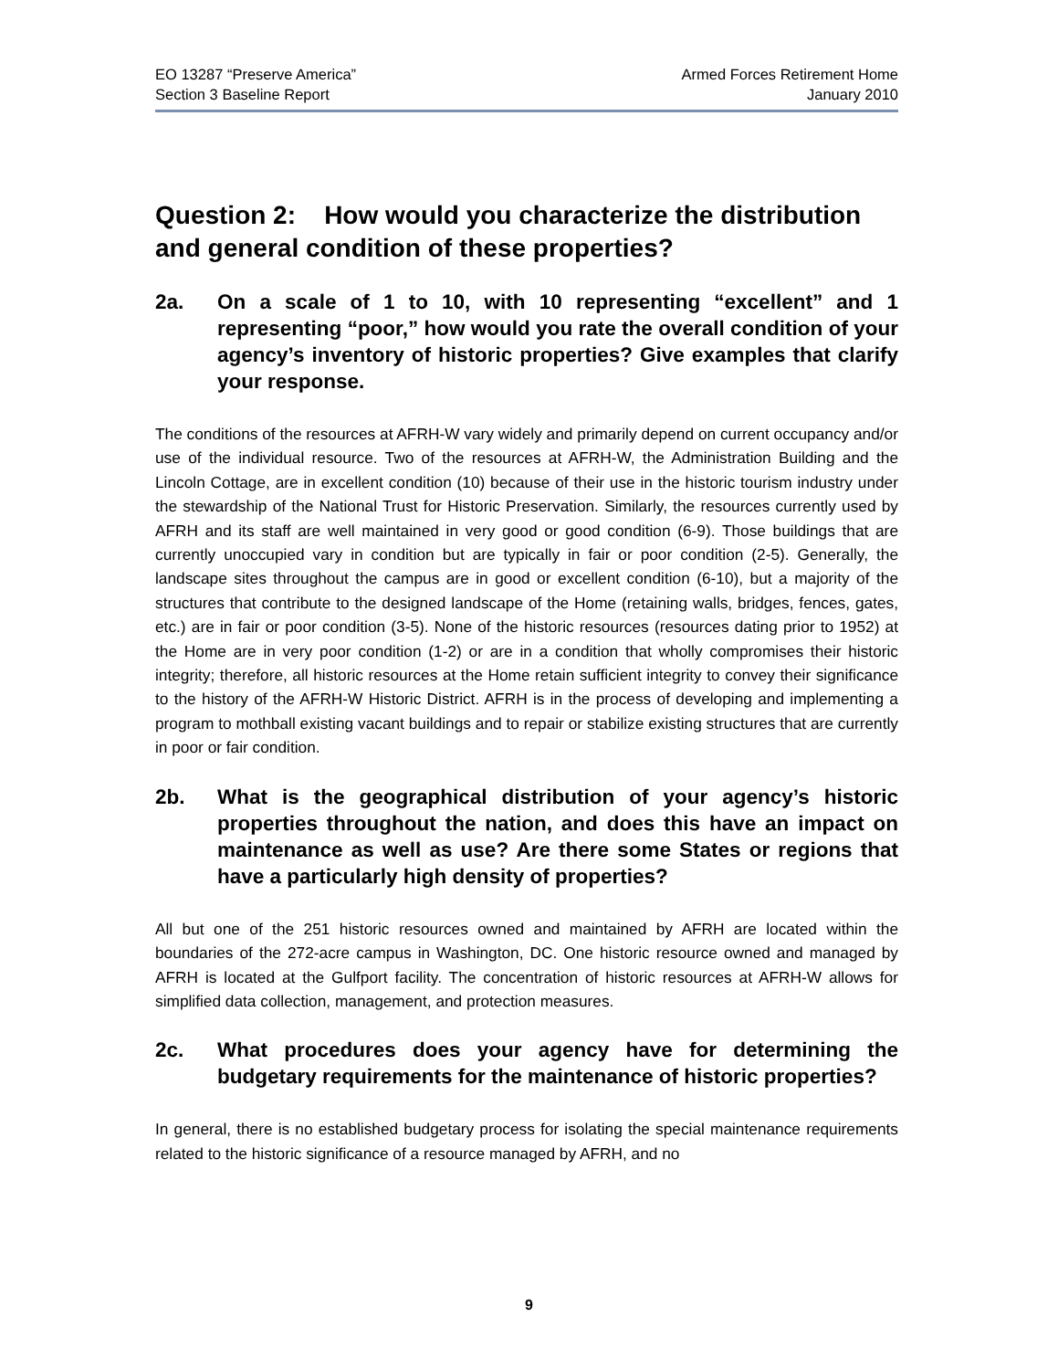EO 13287 “Preserve America”
Section 3 Baseline Report
Armed Forces Retirement Home
January 2010
Question 2: How would you characterize the distribution and general condition of these properties?
2a. On a scale of 1 to 10, with 10 representing “excellent” and 1 representing “poor,” how would you rate the overall condition of your agency’s inventory of historic properties? Give examples that clarify your response.
The conditions of the resources at AFRH-W vary widely and primarily depend on current occupancy and/or use of the individual resource. Two of the resources at AFRH-W, the Administration Building and the Lincoln Cottage, are in excellent condition (10) because of their use in the historic tourism industry under the stewardship of the National Trust for Historic Preservation. Similarly, the resources currently used by AFRH and its staff are well maintained in very good or good condition (6-9). Those buildings that are currently unoccupied vary in condition but are typically in fair or poor condition (2-5). Generally, the landscape sites throughout the campus are in good or excellent condition (6-10), but a majority of the structures that contribute to the designed landscape of the Home (retaining walls, bridges, fences, gates, etc.) are in fair or poor condition (3-5). None of the historic resources (resources dating prior to 1952) at the Home are in very poor condition (1-2) or are in a condition that wholly compromises their historic integrity; therefore, all historic resources at the Home retain sufficient integrity to convey their significance to the history of the AFRH-W Historic District. AFRH is in the process of developing and implementing a program to mothball existing vacant buildings and to repair or stabilize existing structures that are currently in poor or fair condition.
2b. What is the geographical distribution of your agency’s historic properties throughout the nation, and does this have an impact on maintenance as well as use? Are there some States or regions that have a particularly high density of properties?
All but one of the 251 historic resources owned and maintained by AFRH are located within the boundaries of the 272-acre campus in Washington, DC. One historic resource owned and managed by AFRH is located at the Gulfport facility. The concentration of historic resources at AFRH-W allows for simplified data collection, management, and protection measures.
2c. What procedures does your agency have for determining the budgetary requirements for the maintenance of historic properties?
In general, there is no established budgetary process for isolating the special maintenance requirements related to the historic significance of a resource managed by AFRH, and no
9